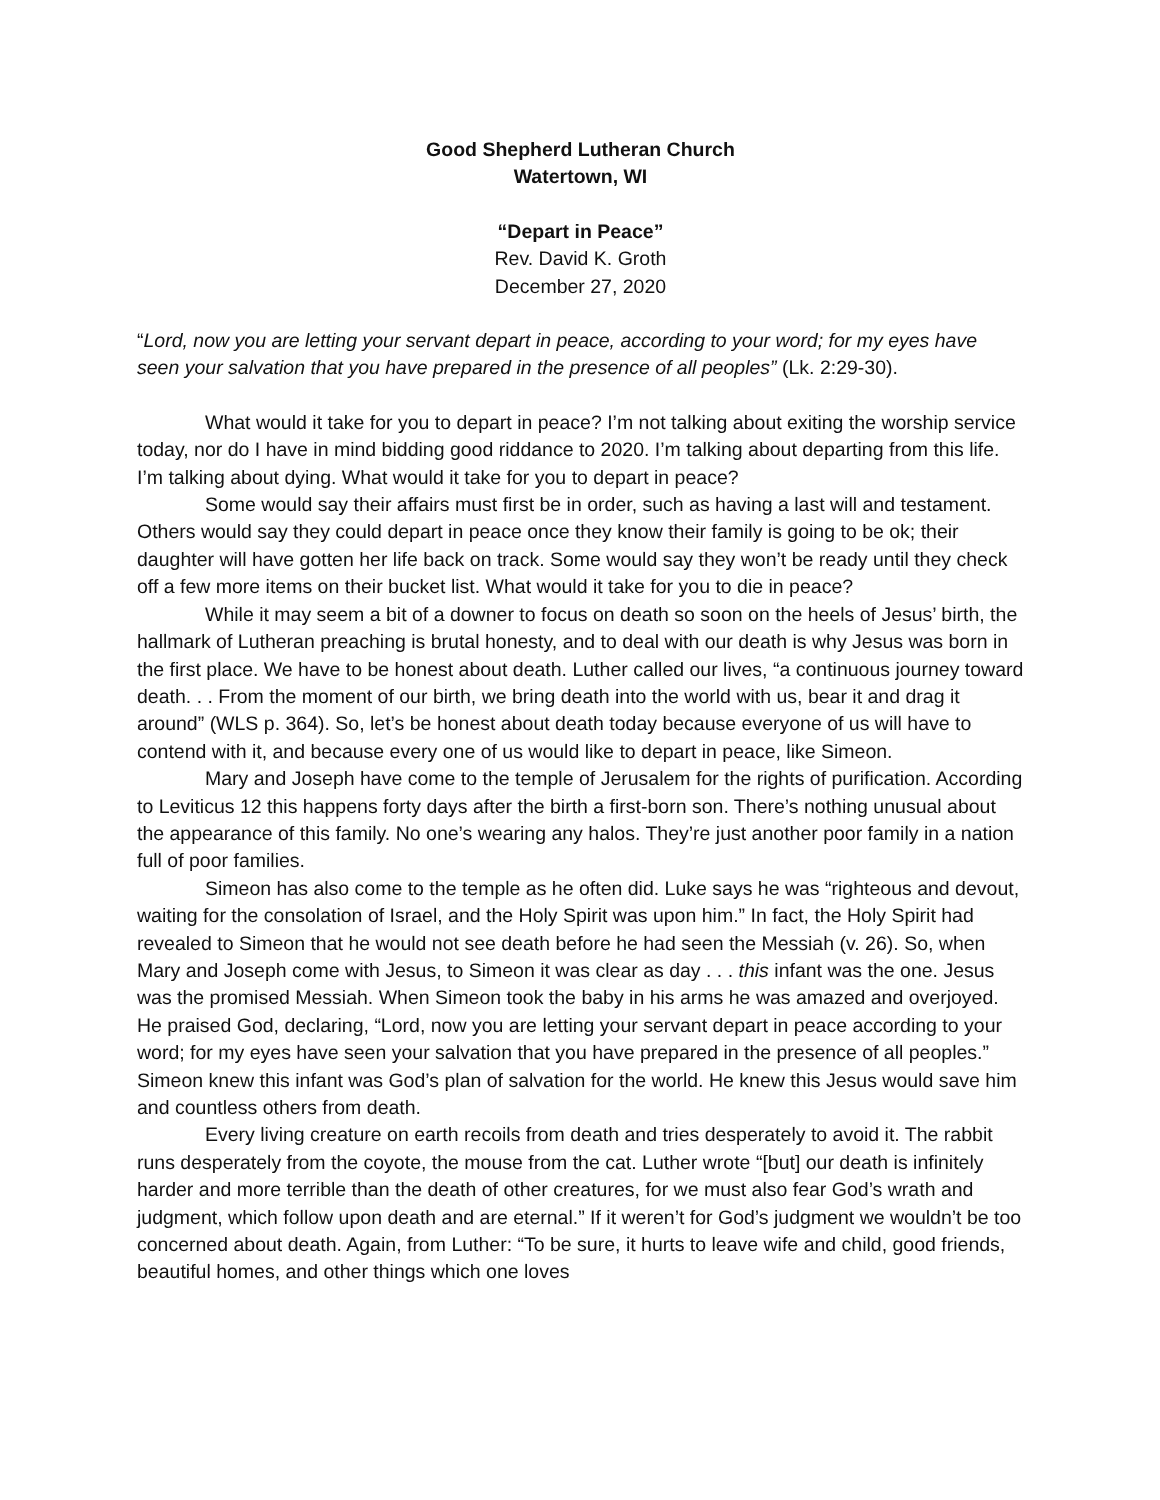Good Shepherd Lutheran Church
Watertown, WI
“Depart in Peace”
Rev. David K. Groth
December 27, 2020
“Lord, now you are letting your servant depart in peace, according to your word; for my eyes have seen your salvation that you have prepared in the presence of all peoples” (Lk. 2:29-30).
What would it take for you to depart in peace? I’m not talking about exiting the worship service today, nor do I have in mind bidding good riddance to 2020. I’m talking about departing from this life. I’m talking about dying. What would it take for you to depart in peace?
Some would say their affairs must first be in order, such as having a last will and testament. Others would say they could depart in peace once they know their family is going to be ok; their daughter will have gotten her life back on track. Some would say they won’t be ready until they check off a few more items on their bucket list. What would it take for you to die in peace?
While it may seem a bit of a downer to focus on death so soon on the heels of Jesus’ birth, the hallmark of Lutheran preaching is brutal honesty, and to deal with our death is why Jesus was born in the first place. We have to be honest about death. Luther called our lives, “a continuous journey toward death. . . From the moment of our birth, we bring death into the world with us, bear it and drag it around” (WLS p. 364). So, let’s be honest about death today because everyone of us will have to contend with it, and because every one of us would like to depart in peace, like Simeon.
Mary and Joseph have come to the temple of Jerusalem for the rights of purification. According to Leviticus 12 this happens forty days after the birth a first-born son. There’s nothing unusual about the appearance of this family. No one’s wearing any halos. They’re just another poor family in a nation full of poor families.
Simeon has also come to the temple as he often did. Luke says he was “righteous and devout, waiting for the consolation of Israel, and the Holy Spirit was upon him.” In fact, the Holy Spirit had revealed to Simeon that he would not see death before he had seen the Messiah (v. 26). So, when Mary and Joseph come with Jesus, to Simeon it was clear as day . . . this infant was the one. Jesus was the promised Messiah. When Simeon took the baby in his arms he was amazed and overjoyed. He praised God, declaring, “Lord, now you are letting your servant depart in peace according to your word; for my eyes have seen your salvation that you have prepared in the presence of all peoples.” Simeon knew this infant was God’s plan of salvation for the world. He knew this Jesus would save him and countless others from death.
Every living creature on earth recoils from death and tries desperately to avoid it. The rabbit runs desperately from the coyote, the mouse from the cat. Luther wrote “[but] our death is infinitely harder and more terrible than the death of other creatures, for we must also fear God’s wrath and judgment, which follow upon death and are eternal.” If it weren’t for God’s judgment we wouldn’t be too concerned about death. Again, from Luther: “To be sure, it hurts to leave wife and child, good friends, beautiful homes, and other things which one loves